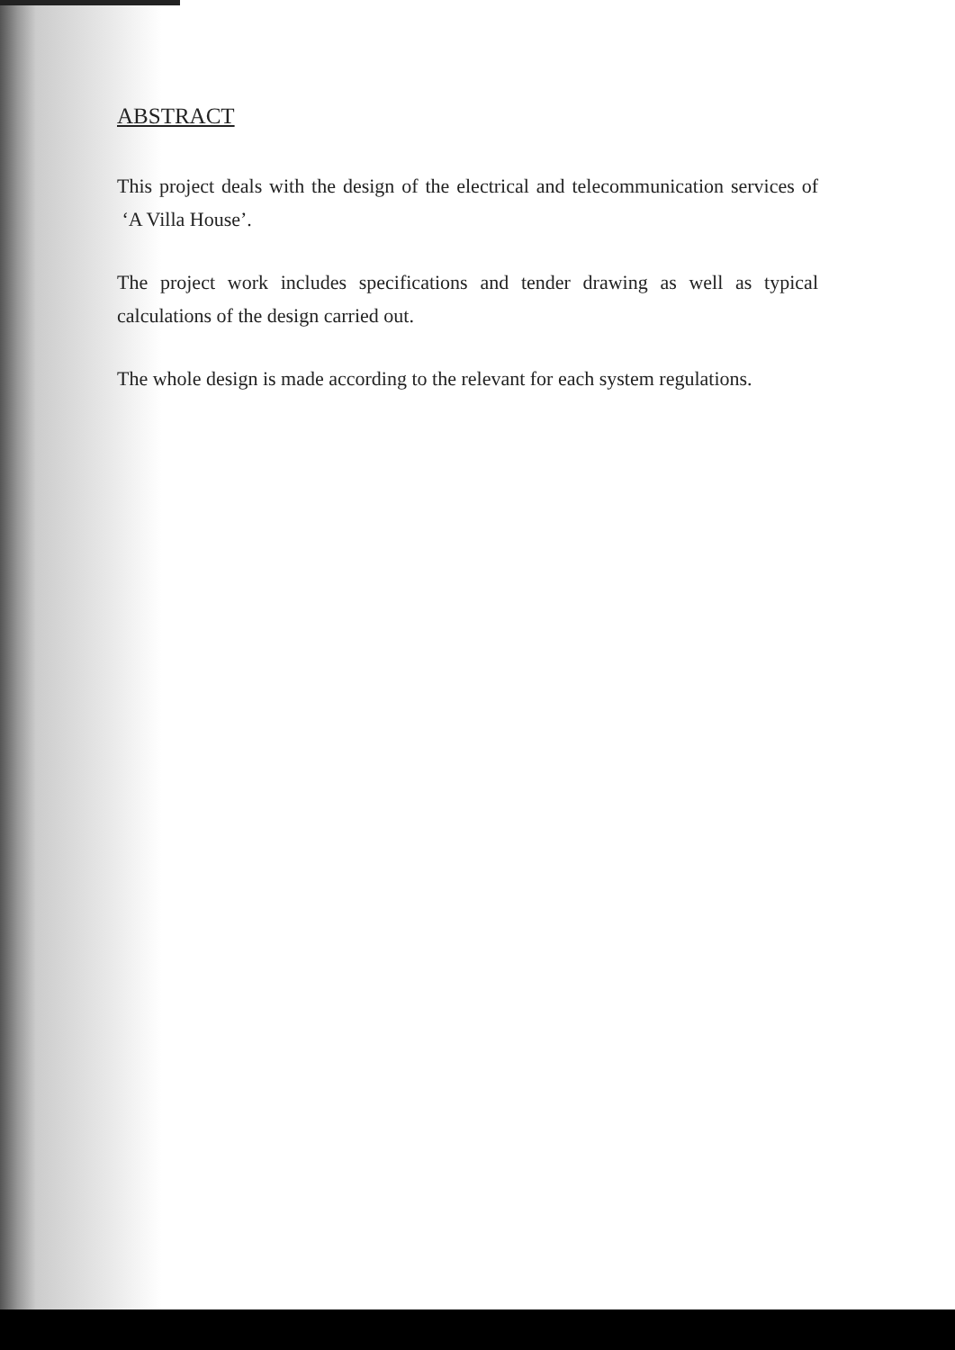ABSTRACT
This project deals with the design of the electrical and telecommunication services of ‘A Villa House’.
The project work includes specifications and tender drawing as well as typical calculations of the design carried out.
The whole design is made according to the relevant for each system regulations.